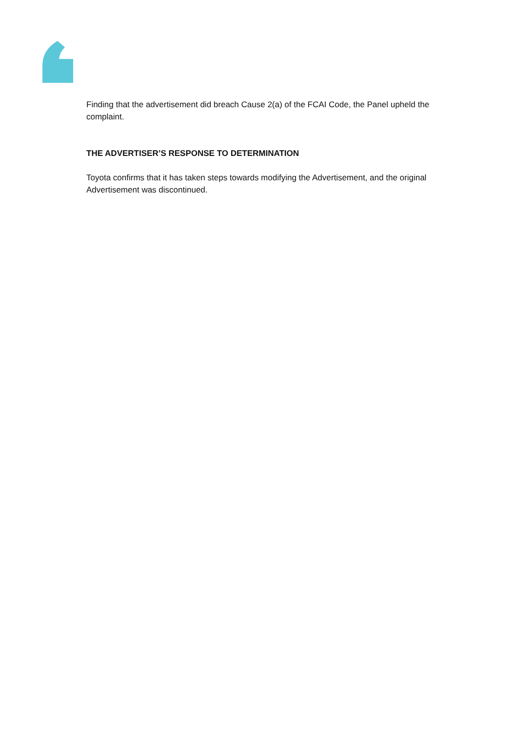Finding that the advertisement did breach Cause 2(a) of the FCAI Code, the Panel upheld the complaint.
THE ADVERTISER’S RESPONSE TO DETERMINATION
Toyota confirms that it has taken steps towards modifying the Advertisement, and the original Advertisement was discontinued.